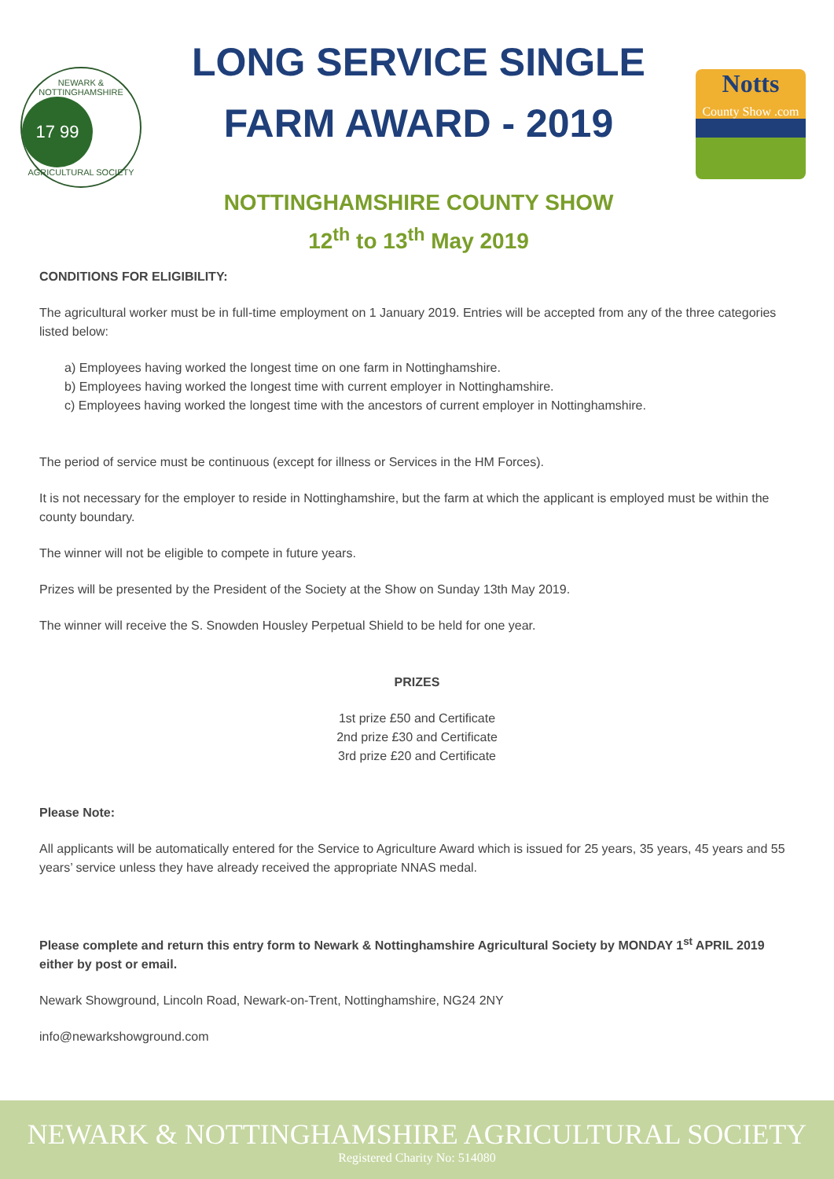NEWARK & NOTTINGHAMSHIRE
17 99
AGRICULTURAL SOCIETY
LONG SERVICE SINGLE
FARM AWARD - 2019
NOTTINGHAMSHIRE COUNTY SHOW
12<sup>th</sup> to 13<sup>th</sup> May 2019
Notts
County Show .com
CONDITIONS FOR ELIGIBILITY:
The agricultural worker must be in full-time employment on 1 January 2019. Entries will be accepted from any of the three categories listed below:
a) Employees having worked the longest time on one farm in Nottinghamshire.
b) Employees having worked the longest time with current employer in Nottinghamshire.
c) Employees having worked the longest time with the ancestors of current employer in Nottinghamshire.
The period of service must be continuous (except for illness or Services in the HM Forces).
It is not necessary for the employer to reside in Nottinghamshire, but the farm at which the applicant is employed must be within the county boundary.
The winner will not be eligible to compete in future years.
Prizes will be presented by the President of the Society at the Show on Sunday 13th May 2019.
The winner will receive the S. Snowden Housley Perpetual Shield to be held for one year.
PRIZES
1st prize £50 and Certificate
2nd prize £30 and Certificate
3rd prize £20 and Certificate
Please Note:
All applicants will be automatically entered for the Service to Agriculture Award which is issued for 25 years, 35 years, 45 years and 55 years’ service unless they have already received the appropriate NNAS medal.
Please complete and return this entry form to Newark & Nottinghamshire Agricultural Society by MONDAY 1<sup>st</sup> APRIL 2019 either by post or email.
Newark Showground, Lincoln Road, Newark-on-Trent, Nottinghamshire, NG24 2NY
info@newarkshowground.com
NEWARK & NOTTINGHAMSHIRE AGRICULTURAL SOCIETY
Registered Charity No: 514080